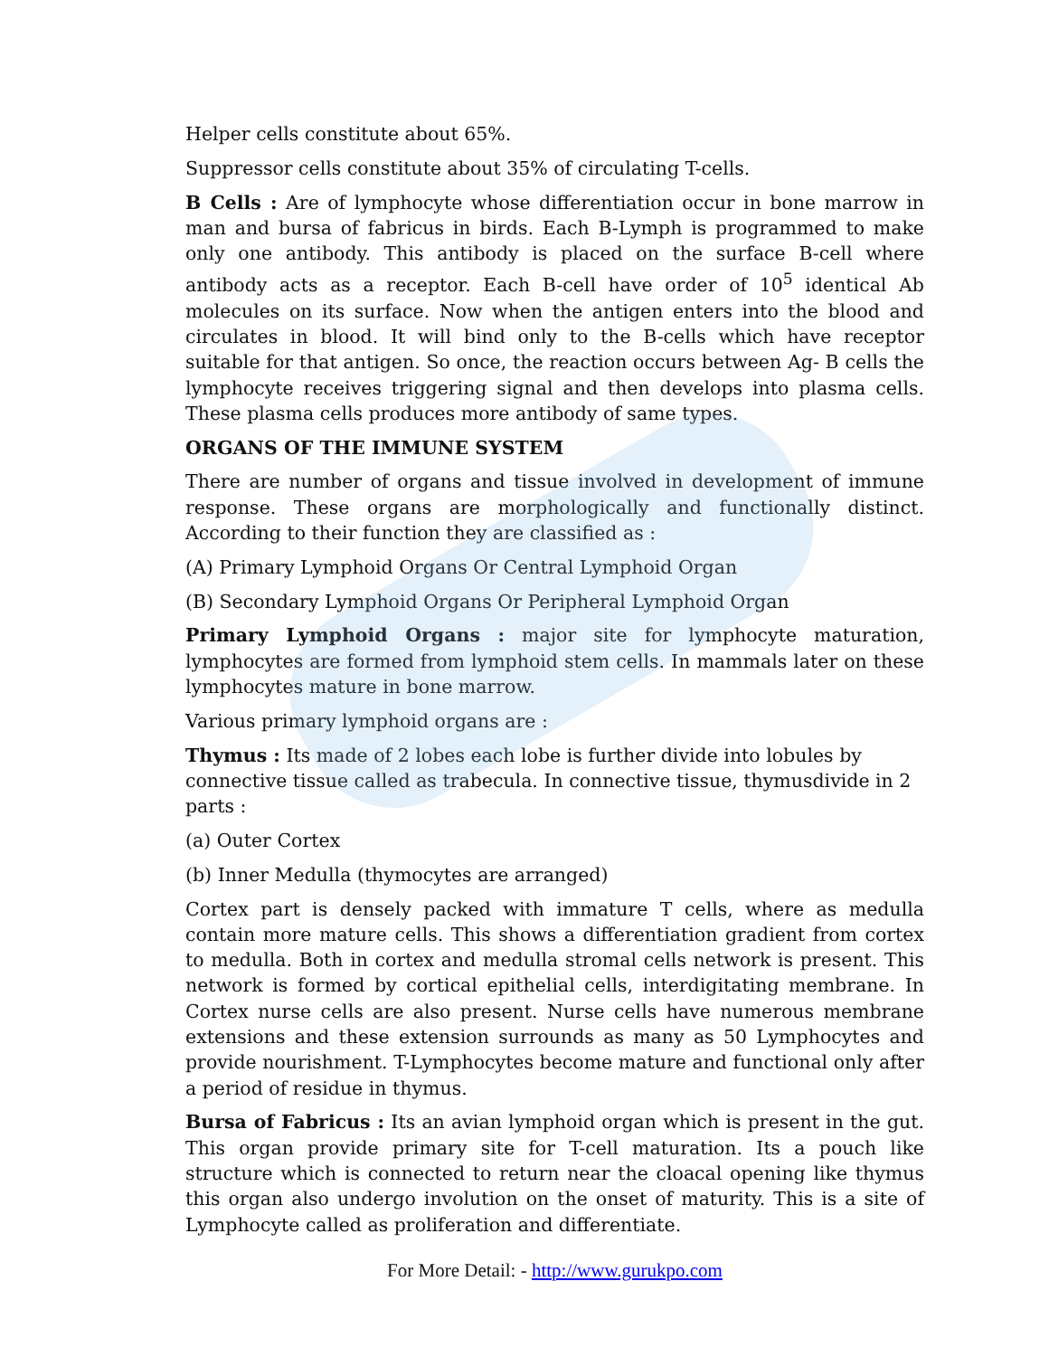Helper cells constitute about 65%.
Suppressor cells constitute about 35% of circulating T-cells.
B Cells : Are of lymphocyte whose differentiation occur in bone marrow in man and bursa of fabricus in birds. Each B-Lymph is programmed to make only one antibody. This antibody is placed on the surface B-cell where antibody acts as a receptor. Each B-cell have order of 10<sup>5</sup> identical Ab molecules on its surface. Now when the antigen enters into the blood and circulates in blood. It will bind only to the B-cells which have receptor suitable for that antigen. So once, the reaction occurs between Ag- B cells the lymphocyte receives triggering signal and then develops into plasma cells. These plasma cells produces more antibody of same types.
ORGANS OF THE IMMUNE SYSTEM
There are number of organs and tissue involved in development of immune response. These organs are morphologically and functionally distinct. According to their function they are classified as :
(A) Primary Lymphoid Organs Or Central Lymphoid Organ
(B) Secondary Lymphoid Organs Or Peripheral Lymphoid Organ
Primary Lymphoid Organs : major site for lymphocyte maturation, lymphocytes are formed from lymphoid stem cells. In mammals later on these lymphocytes mature in bone marrow.
Various primary lymphoid organs are :
Thymus : Its made of 2 lobes each lobe is further divide into lobules by connective tissue called as trabecula. In connective tissue, thymusdivide in 2 parts :
(a) Outer Cortex
(b) Inner Medulla (thymocytes are arranged)
Cortex part is densely packed with immature T cells, where as medulla contain more mature cells. This shows a differentiation gradient from cortex to medulla. Both in cortex and medulla stromal cells network is present. This network is formed by cortical epithelial cells, interdigitating membrane. In Cortex nurse cells are also present. Nurse cells have numerous membrane extensions and these extension surrounds as many as 50 Lymphocytes and provide nourishment. T-Lymphocytes become mature and functional only after a period of residue in thymus.
Bursa of Fabricus : Its an avian lymphoid organ which is present in the gut. This organ provide primary site for T-cell maturation. Its a pouch like structure which is connected to return near the cloacal opening like thymus this organ also undergo involution on the onset of maturity. This is a site of Lymphocyte called as proliferation and differentiate.
For More Detail: - http://www.gurukpo.com